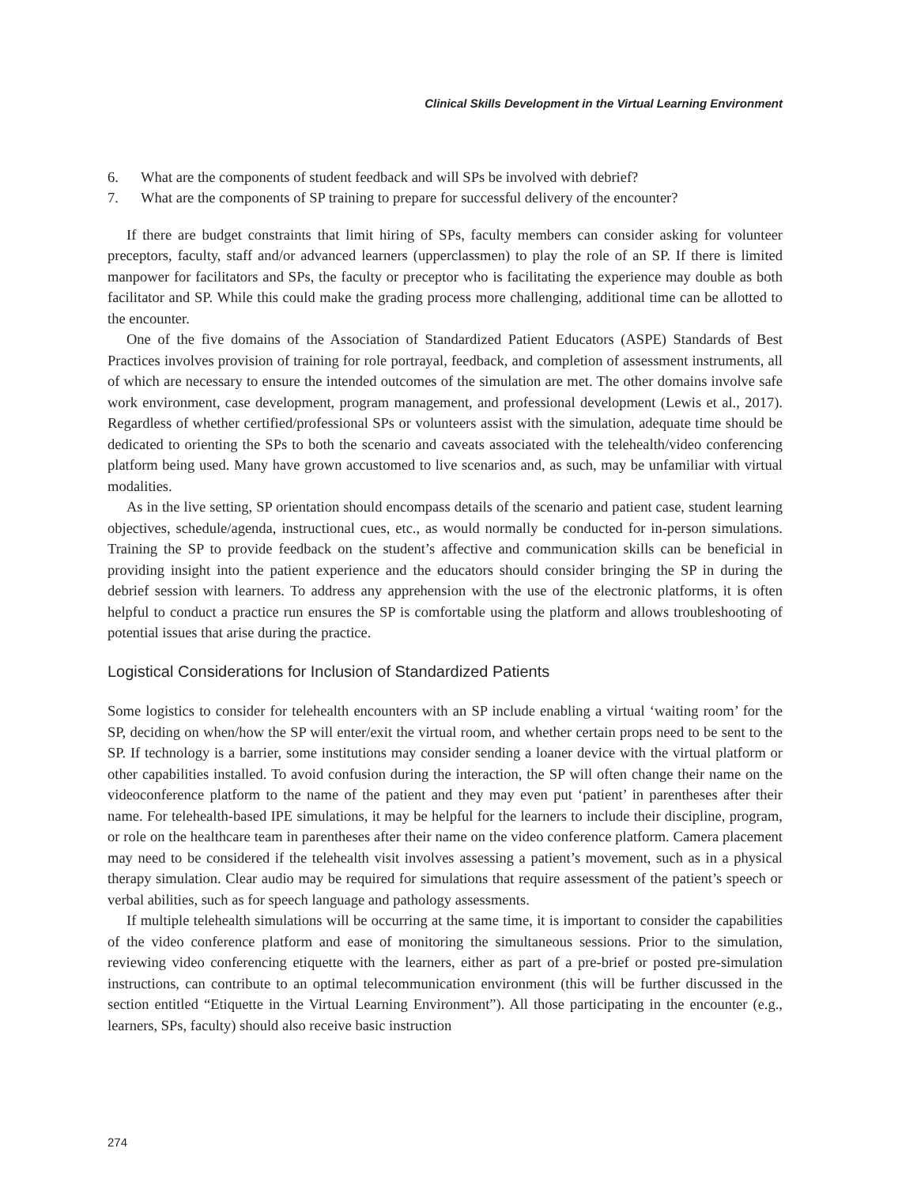Clinical Skills Development in the Virtual Learning Environment
6. What are the components of student feedback and will SPs be involved with debrief?
7. What are the components of SP training to prepare for successful delivery of the encounter?
If there are budget constraints that limit hiring of SPs, faculty members can consider asking for volunteer preceptors, faculty, staff and/or advanced learners (upperclassmen) to play the role of an SP. If there is limited manpower for facilitators and SPs, the faculty or preceptor who is facilitating the experience may double as both facilitator and SP. While this could make the grading process more challenging, additional time can be allotted to the encounter.
One of the five domains of the Association of Standardized Patient Educators (ASPE) Standards of Best Practices involves provision of training for role portrayal, feedback, and completion of assessment instruments, all of which are necessary to ensure the intended outcomes of the simulation are met. The other domains involve safe work environment, case development, program management, and professional development (Lewis et al., 2017). Regardless of whether certified/professional SPs or volunteers assist with the simulation, adequate time should be dedicated to orienting the SPs to both the scenario and caveats associated with the telehealth/video conferencing platform being used. Many have grown accustomed to live scenarios and, as such, may be unfamiliar with virtual modalities.
As in the live setting, SP orientation should encompass details of the scenario and patient case, student learning objectives, schedule/agenda, instructional cues, etc., as would normally be conducted for in-person simulations. Training the SP to provide feedback on the student’s affective and communication skills can be beneficial in providing insight into the patient experience and the educators should consider bringing the SP in during the debrief session with learners. To address any apprehension with the use of the electronic platforms, it is often helpful to conduct a practice run ensures the SP is comfortable using the platform and allows troubleshooting of potential issues that arise during the practice.
Logistical Considerations for Inclusion of Standardized Patients
Some logistics to consider for telehealth encounters with an SP include enabling a virtual ‘waiting room’ for the SP, deciding on when/how the SP will enter/exit the virtual room, and whether certain props need to be sent to the SP. If technology is a barrier, some institutions may consider sending a loaner device with the virtual platform or other capabilities installed. To avoid confusion during the interaction, the SP will often change their name on the videoconference platform to the name of the patient and they may even put ‘patient’ in parentheses after their name. For telehealth-based IPE simulations, it may be helpful for the learners to include their discipline, program, or role on the healthcare team in parentheses after their name on the video conference platform. Camera placement may need to be considered if the telehealth visit involves assessing a patient’s movement, such as in a physical therapy simulation. Clear audio may be required for simulations that require assessment of the patient’s speech or verbal abilities, such as for speech language and pathology assessments.
If multiple telehealth simulations will be occurring at the same time, it is important to consider the capabilities of the video conference platform and ease of monitoring the simultaneous sessions. Prior to the simulation, reviewing video conferencing etiquette with the learners, either as part of a pre-brief or posted pre-simulation instructions, can contribute to an optimal telecommunication environment (this will be further discussed in the section entitled “Etiquette in the Virtual Learning Environment”). All those participating in the encounter (e.g., learners, SPs, faculty) should also receive basic instruction
274